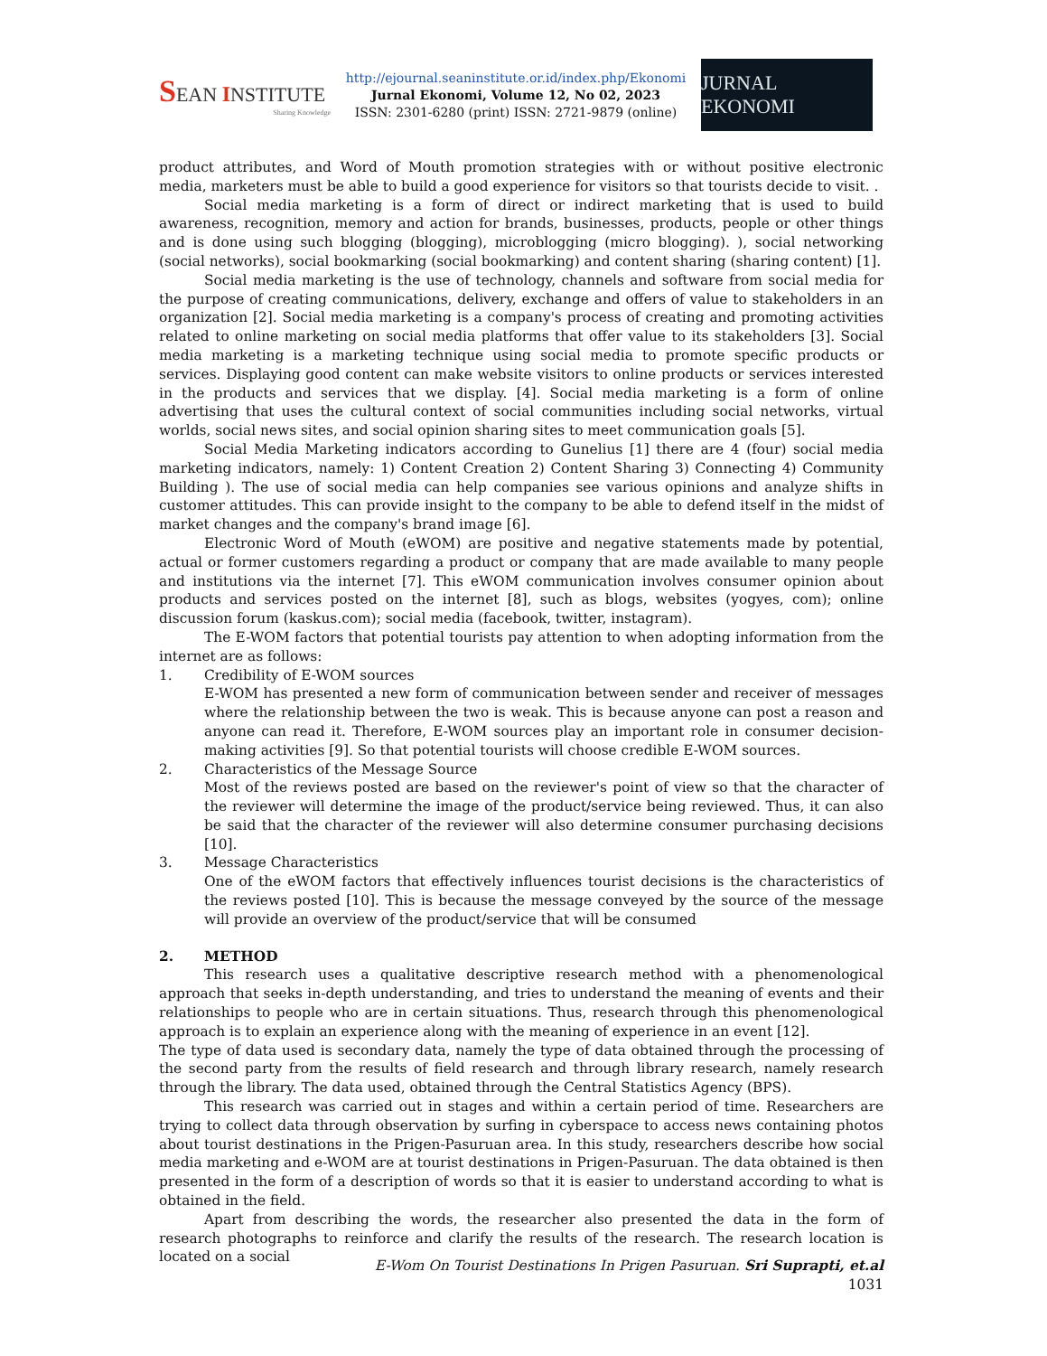SEAN INSTITUTE
Sharing Knowledge
http://ejournal.seaninstitute.or.id/index.php/Ekonomi
Jurnal Ekonomi, Volume 12, No 02, 2023
ISSN: 2301-6280 (print) ISSN: 2721-9879 (online)
JURNAL EKONOMI
product attributes, and Word of Mouth promotion strategies with or without positive electronic media, marketers must be able to build a good experience for visitors so that tourists decide to visit. .
Social media marketing is a form of direct or indirect marketing that is used to build awareness, recognition, memory and action for brands, businesses, products, people or other things and is done using such blogging (blogging), microblogging (micro blogging). ), social networking (social networks), social bookmarking (social bookmarking) and content sharing (sharing content) [1].
Social media marketing is the use of technology, channels and software from social media for the purpose of creating communications, delivery, exchange and offers of value to stakeholders in an organization [2]. Social media marketing is a company's process of creating and promoting activities related to online marketing on social media platforms that offer value to its stakeholders [3]. Social media marketing is a marketing technique using social media to promote specific products or services. Displaying good content can make website visitors to online products or services interested in the products and services that we display. [4]. Social media marketing is a form of online advertising that uses the cultural context of social communities including social networks, virtual worlds, social news sites, and social opinion sharing sites to meet communication goals [5].
Social Media Marketing indicators according to Gunelius [1] there are 4 (four) social media marketing indicators, namely: 1) Content Creation 2) Content Sharing 3) Connecting 4) Community Building ). The use of social media can help companies see various opinions and analyze shifts in customer attitudes. This can provide insight to the company to be able to defend itself in the midst of market changes and the company's brand image [6].
Electronic Word of Mouth (eWOM) are positive and negative statements made by potential, actual or former customers regarding a product or company that are made available to many people and institutions via the internet [7]. This eWOM communication involves consumer opinion about products and services posted on the internet [8], such as blogs, websites (yogyes, com); online discussion forum (kaskus.com); social media (facebook, twitter, instagram).
The E-WOM factors that potential tourists pay attention to when adopting information from the internet are as follows:
1. Credibility of E-WOM sources
E-WOM has presented a new form of communication between sender and receiver of messages where the relationship between the two is weak. This is because anyone can post a reason and anyone can read it. Therefore, E-WOM sources play an important role in consumer decision-making activities [9]. So that potential tourists will choose credible E-WOM sources.
2. Characteristics of the Message Source
Most of the reviews posted are based on the reviewer's point of view so that the character of the reviewer will determine the image of the product/service being reviewed. Thus, it can also be said that the character of the reviewer will also determine consumer purchasing decisions [10].
3. Message Characteristics
One of the eWOM factors that effectively influences tourist decisions is the characteristics of the reviews posted [10]. This is because the message conveyed by the source of the message will provide an overview of the product/service that will be consumed
2. METHOD
This research uses a qualitative descriptive research method with a phenomenological approach that seeks in-depth understanding, and tries to understand the meaning of events and their relationships to people who are in certain situations. Thus, research through this phenomenological approach is to explain an experience along with the meaning of experience in an event [12].
The type of data used is secondary data, namely the type of data obtained through the processing of the second party from the results of field research and through library research, namely research through the library. The data used, obtained through the Central Statistics Agency (BPS).
This research was carried out in stages and within a certain period of time. Researchers are trying to collect data through observation by surfing in cyberspace to access news containing photos about tourist destinations in the Prigen-Pasuruan area. In this study, researchers describe how social media marketing and e-WOM are at tourist destinations in Prigen-Pasuruan. The data obtained is then presented in the form of a description of words so that it is easier to understand according to what is obtained in the field.
Apart from describing the words, the researcher also presented the data in the form of research photographs to reinforce and clarify the results of the research. The research location is located on a social
E-Wom On Tourist Destinations In Prigen Pasuruan. Sri Suprapti, et.al
1031